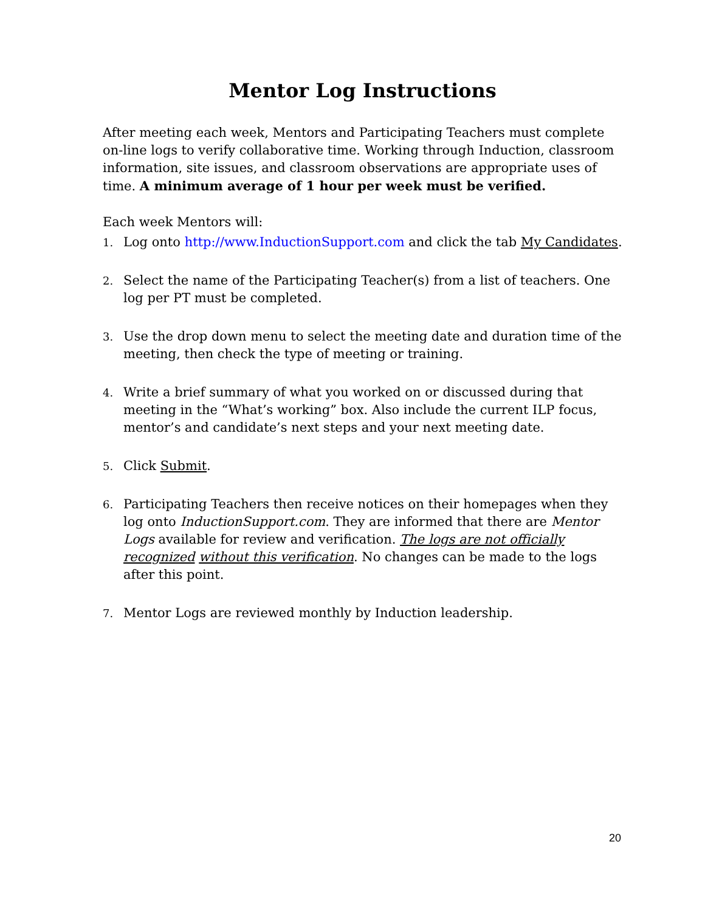Mentor Log Instructions
After meeting each week, Mentors and Participating Teachers must complete on-line logs to verify collaborative time. Working through Induction, classroom information, site issues, and classroom observations are appropriate uses of time. A minimum average of 1 hour per week must be verified.
Each week Mentors will:
1. Log onto http://www.InductionSupport.com and click the tab My Candidates.
2. Select the name of the Participating Teacher(s) from a list of teachers. One log per PT must be completed.
3. Use the drop down menu to select the meeting date and duration time of the meeting, then check the type of meeting or training.
4. Write a brief summary of what you worked on or discussed during that meeting in the “What’s working” box. Also include the current ILP focus, mentor’s and candidate’s next steps and your next meeting date.
5. Click Submit.
6. Participating Teachers then receive notices on their homepages when they log onto InductionSupport.com. They are informed that there are Mentor Logs available for review and verification. The logs are not officially recognized without this verification. No changes can be made to the logs after this point.
7. Mentor Logs are reviewed monthly by Induction leadership.
20